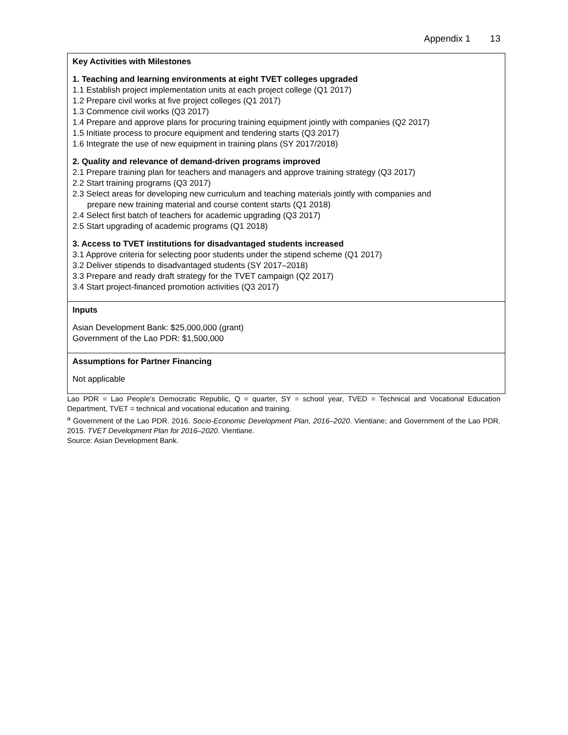Appendix 1 13
| Key Activities with Milestones 1. Teaching and learning environments at eight TVET colleges upgraded 1.1 Establish project implementation units at each project college (Q1 2017) 1.2 Prepare civil works at five project colleges (Q1 2017) 1.3 Commence civil works (Q3 2017) 1.4 Prepare and approve plans for procuring training equipment jointly with companies (Q2 2017) 1.5 Initiate process to procure equipment and tendering starts (Q3 2017) 1.6 Integrate the use of new equipment in training plans (SY 2017/2018) 2. Quality and relevance of demand-driven programs improved 2.1 Prepare training plan for teachers and managers and approve training strategy (Q3 2017) 2.2 Start training programs (Q3 2017) 2.3 Select areas for developing new curriculum and teaching materials jointly with companies and prepare new training material and course content starts (Q1 2018) 2.4 Select first batch of teachers for academic upgrading (Q3 2017) 2.5 Start upgrading of academic programs (Q1 2018) 3. Access to TVET institutions for disadvantaged students increased 3.1 Approve criteria for selecting poor students under the stipend scheme (Q1 2017) 3.2 Deliver stipends to disadvantaged students (SY 2017–2018) 3.3 Prepare and ready draft strategy for the TVET campaign (Q2 2017) 3.4 Start project-financed promotion activities (Q3 2017) |
| Inputs Asian Development Bank: $25,000,000 (grant) Government of the Lao PDR: $1,500,000 |
| Assumptions for Partner Financing Not applicable |
Lao PDR = Lao People’s Democratic Republic, Q = quarter, SY = school year, TVED = Technical and Vocational Education Department, TVET = technical and vocational education and training.
<sup>a</sup> Government of the Lao PDR. 2016. Socio-Economic Development Plan, 2016–2020. Vientiane; and Government of the Lao PDR. 2015. TVET Development Plan for 2016–2020. Vientiane.
Source: Asian Development Bank.